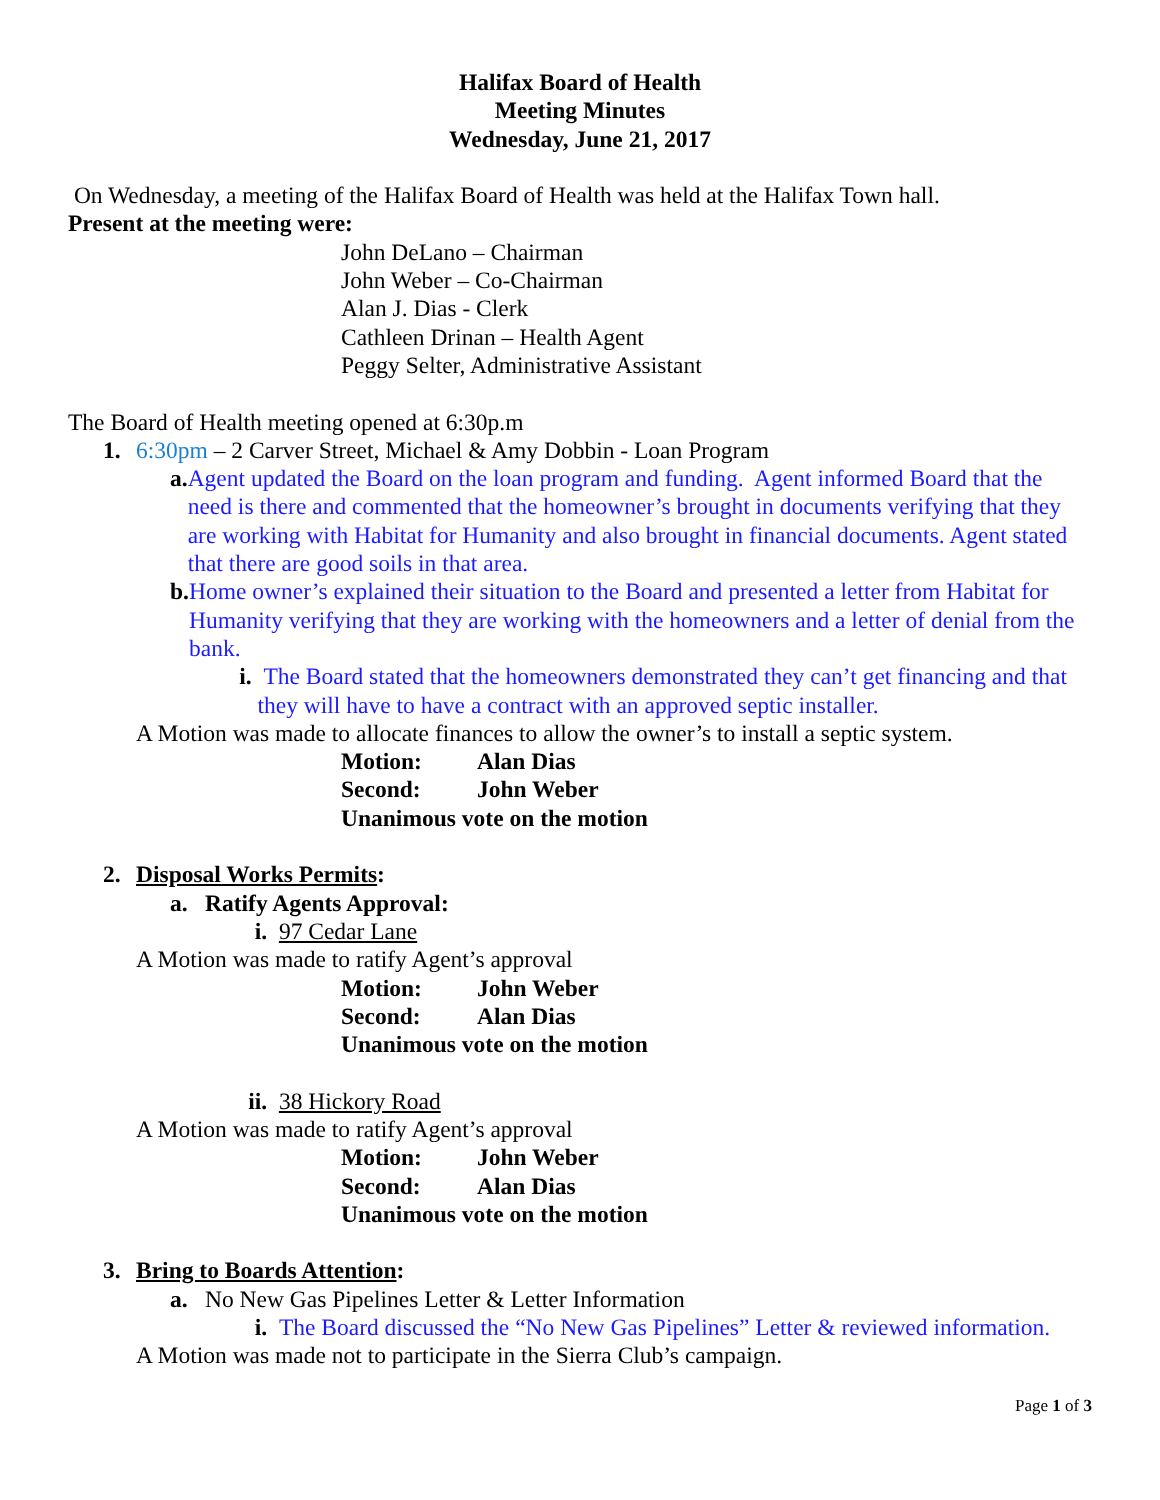Halifax Board of Health
Meeting Minutes
Wednesday, June 21, 2017
On Wednesday, a meeting of the Halifax Board of Health was held at the Halifax Town hall.
Present at the meeting were:
John DeLano – Chairman
John Weber – Co-Chairman
Alan J. Dias - Clerk
Cathleen Drinan – Health Agent
Peggy Selter, Administrative Assistant
The Board of Health meeting opened at 6:30p.m
1. 6:30pm – 2 Carver Street, Michael & Amy Dobbin - Loan Program
a. Agent updated the Board on the loan program and funding. Agent informed Board that the need is there and commented that the homeowner’s brought in documents verifying that they are working with Habitat for Humanity and also brought in financial documents. Agent stated that there are good soils in that area.
b. Home owner’s explained their situation to the Board and presented a letter from Habitat for Humanity verifying that they are working with the homeowners and a letter of denial from the bank.
i. The Board stated that the homeowners demonstrated they can’t get financing and that they will have to have a contract with an approved septic installer.
A Motion was made to allocate finances to allow the owner’s to install a septic system.
Motion: Alan Dias
Second: John Weber
Unanimous vote on the motion
2. Disposal Works Permits:
a. Ratify Agents Approval:
i. 97 Cedar Lane
A Motion was made to ratify Agent’s approval
Motion: John Weber
Second: Alan Dias
Unanimous vote on the motion
ii. 38 Hickory Road
A Motion was made to ratify Agent’s approval
Motion: John Weber
Second: Alan Dias
Unanimous vote on the motion
3. Bring to Boards Attention:
a. No New Gas Pipelines Letter & Letter Information
i. The Board discussed the “No New Gas Pipelines” Letter & reviewed information.
A Motion was made not to participate in the Sierra Club’s campaign.
Page 1 of 3